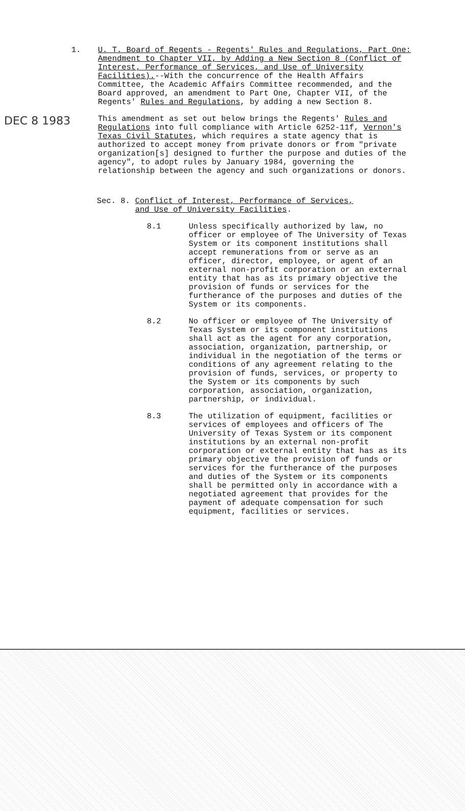DEC 8 1983
1. U. T. Board of Regents - Regents' Rules and Regulations, Part One: Amendment to Chapter VII, by Adding a New Section 8 (Conflict of Interest, Performance of Services, and Use of University Facilities).--With the concurrence of the Health Affairs Committee, the Academic Affairs Committee recommended, and the Board approved, an amendment to Part One, Chapter VII, of the Regents' Rules and Regulations, by adding a new Section 8.
This amendment as set out below brings the Regents' Rules and Regulations into full compliance with Article 6252-11f, Vernon's Texas Civil Statutes, which requires a state agency that is authorized to accept money from private donors or from "private organization[s] designed to further the purpose and duties of the agency", to adopt rules by January 1984, governing the relationship between the agency and such organizations or donors.
Sec. 8. Conflict of Interest, Performance of Services,
and Use of University Facilities.
8.1 Unless specifically authorized by law, no officer or employee of The University of Texas System or its component institutions shall accept remunerations from or serve as an officer, director, employee, or agent of an external non-profit corporation or an external entity that has as its primary objective the provision of funds or services for the furtherance of the purposes and duties of the System or its components.
8.2 No officer or employee of The University of Texas System or its component institutions shall act as the agent for any corporation, association, organization, partnership, or individual in the negotiation of the terms or conditions of any agreement relating to the provision of funds, services, or property to the System or its components by such corporation, association, organization, partnership, or individual.
8.3 The utilization of equipment, facilities or services of employees and officers of The University of Texas System or its component institutions by an external non-profit corporation or external entity that has as its primary objective the provision of funds or services for the furtherance of the purposes and duties of the System or its components shall be permitted only in accordance with a negotiated agreement that provides for the payment of adequate compensation for such equipment, facilities or services.